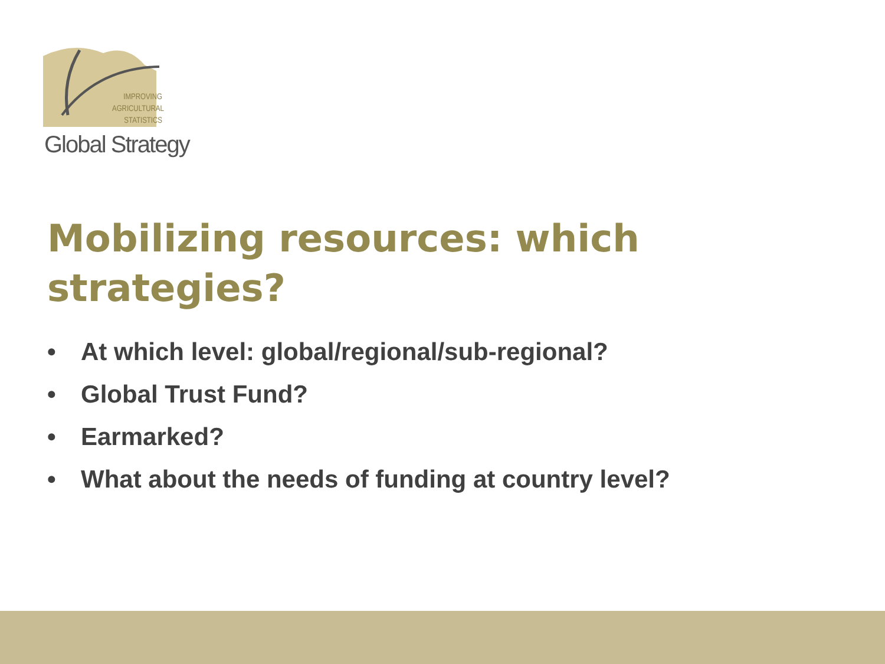IMPROVING AGRICULTURAL STATISTICS
Global Strategy
Mobilizing resources: which strategies?
• At which level: global/regional/sub-regional?
• Global Trust Fund?
• Earmarked?
• What about the needs of funding at country level?